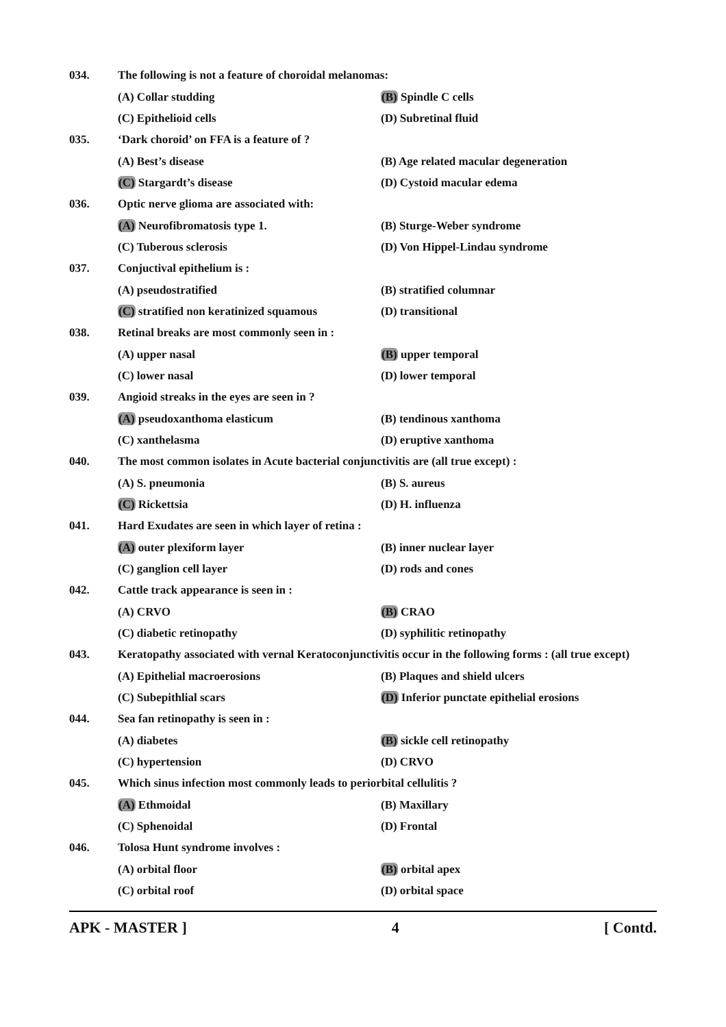034. The following is not a feature of choroidal melanomas:
(A) Collar studding (B) Spindle C cells
(C) Epithelioid cells (D) Subretinal fluid
035. ‘Dark choroid’ on FFA is a feature of ?
(A) Best’s disease (B) Age related macular degeneration
(C) Stargardt’s disease (D) Cystoid macular edema
036. Optic nerve glioma are associated with:
(A) Neurofibromatosis type 1. (B) Sturge-Weber syndrome
(C) Tuberous sclerosis (D) Von Hippel-Lindau syndrome
037. Conjuctival epithelium is :
(A) pseudostratified (B) stratified columnar
(C) stratified non keratinized squamous
(D) transitional
038. Retinal breaks are most commonly seen in :
(A) upper nasal (B) upper temporal
(C) lower nasal (D) lower temporal
039. Angioid streaks in the eyes are seen in ?
(A) pseudoxanthoma elasticum (B) tendinous xanthoma
(C) xanthelasma (D) eruptive xanthoma
040. The most common isolates in Acute bacterial conjunctivitis are (all true except) :
(A) S. pneumonia (B) S. aureus
(C) Rickettsia (D) H. influenza
041. Hard Exudates are seen in which layer of retina :
(A) outer plexiform layer (B) inner nuclear layer
(C) ganglion cell layer (D) rods and cones
042. Cattle track appearance is seen in :
(A) CRVO (B) CRAO
(C) diabetic retinopathy (D) syphilitic retinopathy
043. Keratopathy associated with vernal Keratoconjunctivitis occur in the following forms : (all true except)
(A) Epithelial macroerosions (B) Plaques and shield ulcers
(C) Subepithlial scars (D) Inferior punctate epithelial erosions
044. Sea fan retinopathy is seen in :
(A) diabetes (B) sickle cell retinopathy
(C) hypertension (D) CRVO
045. Which sinus infection most commonly leads to periorbital cellulitis ?
(A) Ethmoidal (B) Maxillary
(C) Sphenoidal (D) Frontal
046. Tolosa Hunt syndrome involves :
(A) orbital floor (B) orbital apex
(C) orbital roof (D) orbital space
APK - MASTER ] 4 [ Contd.